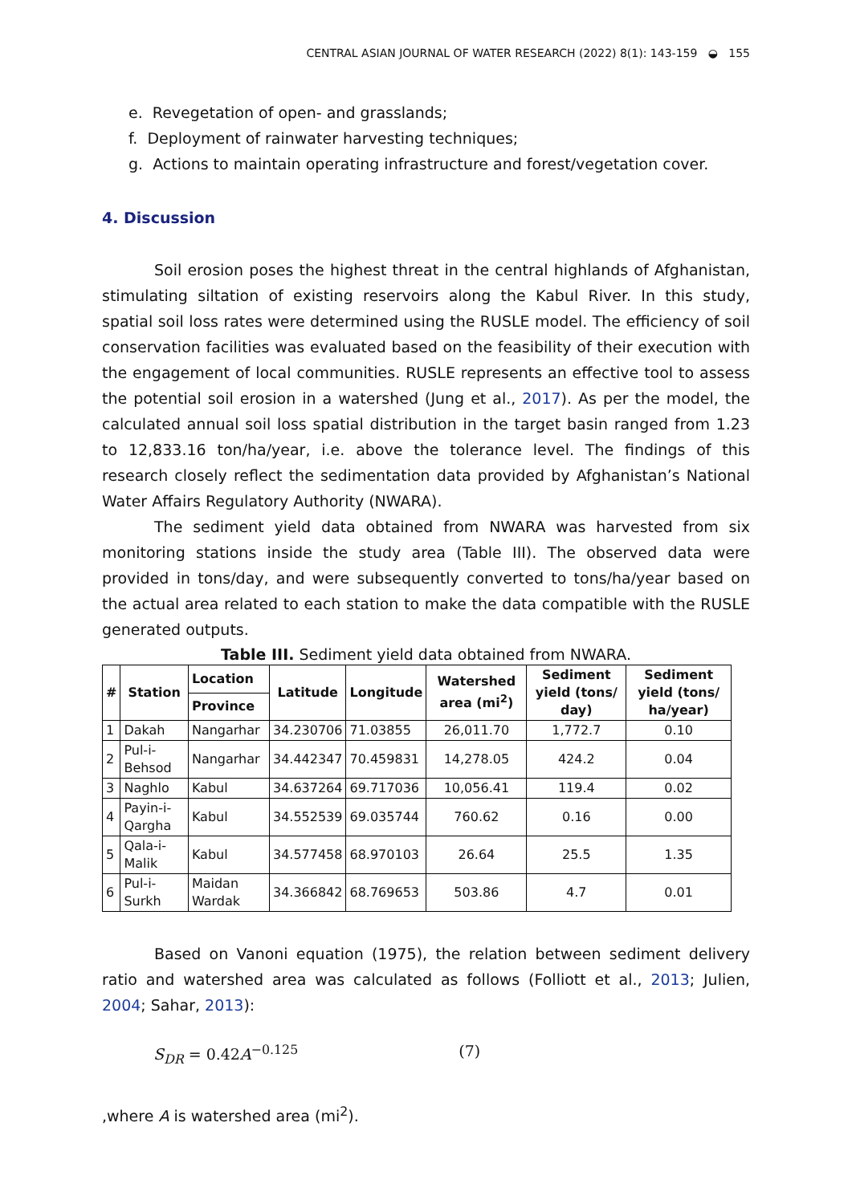CENTRAL ASIAN JOURNAL OF WATER RESEARCH (2022) 8(1): 143-159 ◒ 155
e. Revegetation of open- and grasslands;
f. Deployment of rainwater harvesting techniques;
g. Actions to maintain operating infrastructure and forest/vegetation cover.
4. Discussion
Soil erosion poses the highest threat in the central highlands of Afghanistan, stimulating siltation of existing reservoirs along the Kabul River. In this study, spatial soil loss rates were determined using the RUSLE model. The efficiency of soil conservation facilities was evaluated based on the feasibility of their execution with the engagement of local communities. RUSLE represents an effective tool to assess the potential soil erosion in a watershed (Jung et al., 2017). As per the model, the calculated annual soil loss spatial distribution in the target basin ranged from 1.23 to 12,833.16 ton/ha/year, i.e. above the tolerance level. The findings of this research closely reflect the sedimentation data provided by Afghanistan’s National Water Affairs Regulatory Authority (NWARA).
The sediment yield data obtained from NWARA was harvested from six monitoring stations inside the study area (Table III). The observed data were provided in tons/day, and were subsequently converted to tons/ha/year based on the actual area related to each station to make the data compatible with the RUSLE generated outputs.
Table III. Sediment yield data obtained from NWARA.
| # | Station | Location | Latitude | Longitude | Watershed area (mi<sup>2</sup>) | Sediment yield (tons/ day) | Sediment yield (tons/ ha/year) |
| --- | --- | --- | --- | --- | --- | --- | --- |
| | | Province | | | | | |
| 1 | Dakah | Nangarhar | 34.230706 | 71.03855 | 26,011.70 | 1,772.7 | 0.10 |
| 2 | Pul-i-Behsod | Nangarhar | 34.442347 | 70.459831 | 14,278.05 | 424.2 | 0.04 |
| 3 | Naghlo | Kabul | 34.637264 | 69.717036 | 10,056.41 | 119.4 | 0.02 |
| 4 | Payin-i-Qargha | Kabul | 34.552539 | 69.035744 | 760.62 | 0.16 | 0.00 |
| 5 | Qala-i-Malik | Kabul | 34.577458 | 68.970103 | 26.64 | 25.5 | 1.35 |
| 6 | Pul-i-Surkh | Maidan Wardak | 34.366842 | 68.769653 | 503.86 | 4.7 | 0.01 |
Based on Vanoni equation (1975), the relation between sediment delivery ratio and watershed area was calculated as follows (Folliott et al., 2013; Julien, 2004; Sahar, 2013):
S<sub>DR</sub> = 0.42A<sup>−0.125</sup> (7)
,where A is watershed area (mi<sup>2</sup>).